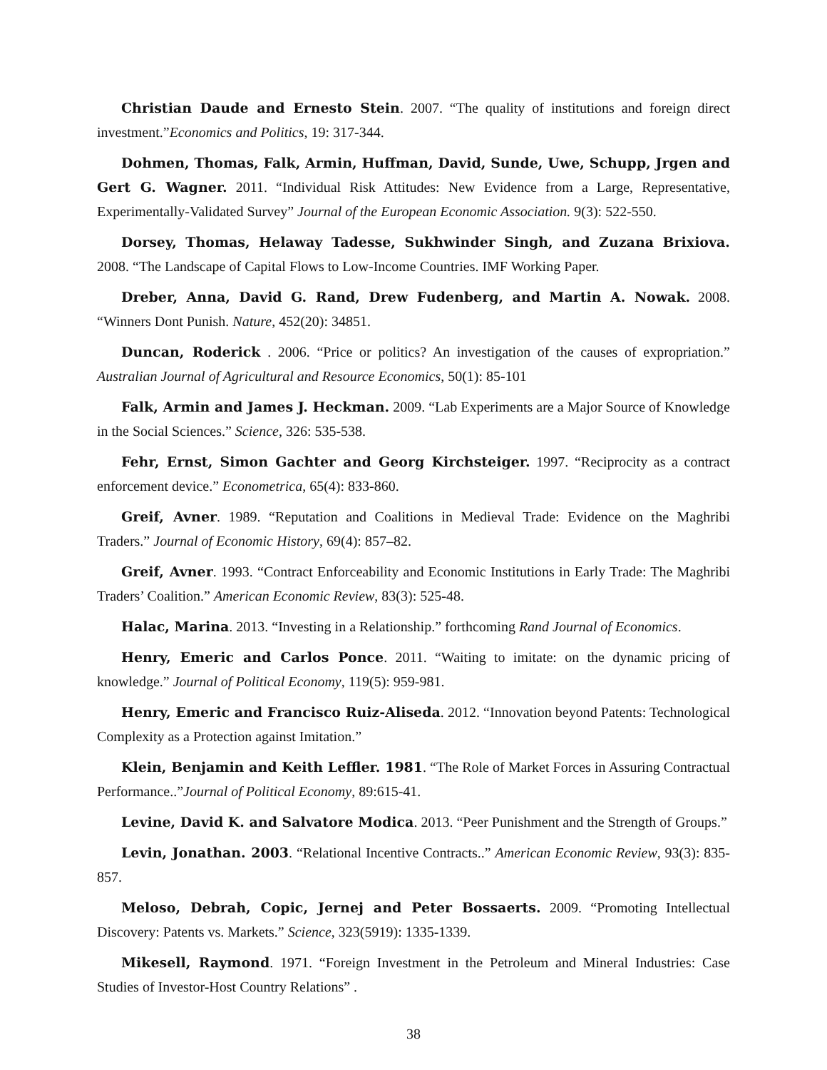Christian Daude and Ernesto Stein. 2007. “The quality of institutions and foreign direct investment.”Economics and Politics, 19: 317-344.
Dohmen, Thomas, Falk, Armin, Huffman, David, Sunde, Uwe, Schupp, Jrgen and Gert G. Wagner. 2011. “Individual Risk Attitudes: New Evidence from a Large, Representative, Experimentally-Validated Survey” Journal of the European Economic Association. 9(3): 522-550.
Dorsey, Thomas, Helaway Tadesse, Sukhwinder Singh, and Zuzana Brixiova. 2008. “The Landscape of Capital Flows to Low-Income Countries. IMF Working Paper.
Dreber, Anna, David G. Rand, Drew Fudenberg, and Martin A. Nowak. 2008. “Winners Dont Punish. Nature, 452(20): 34851.
Duncan, Roderick . 2006. “Price or politics? An investigation of the causes of expropriation.” Australian Journal of Agricultural and Resource Economics, 50(1): 85-101
Falk, Armin and James J. Heckman. 2009. “Lab Experiments are a Major Source of Knowledge in the Social Sciences.” Science, 326: 535-538.
Fehr, Ernst, Simon Gachter and Georg Kirchsteiger. 1997. “Reciprocity as a contract enforcement device.” Econometrica, 65(4): 833-860.
Greif, Avner. 1989. “Reputation and Coalitions in Medieval Trade: Evidence on the Maghribi Traders.” Journal of Economic History, 69(4): 857–82.
Greif, Avner. 1993. “Contract Enforceability and Economic Institutions in Early Trade: The Maghribi Traders’ Coalition.” American Economic Review, 83(3): 525-48.
Halac, Marina. 2013. “Investing in a Relationship.” forthcoming Rand Journal of Economics.
Henry, Emeric and Carlos Ponce. 2011. “Waiting to imitate: on the dynamic pricing of knowledge.” Journal of Political Economy, 119(5): 959-981.
Henry, Emeric and Francisco Ruiz-Aliseda. 2012. “Innovation beyond Patents: Technological Complexity as a Protection against Imitation.”
Klein, Benjamin and Keith Leffler. 1981. “The Role of Market Forces in Assuring Contractual Performance..”Journal of Political Economy, 89:615-41.
Levine, David K. and Salvatore Modica. 2013. “Peer Punishment and the Strength of Groups.”
Levin, Jonathan. 2003. “Relational Incentive Contracts..” American Economic Review, 93(3): 835-857.
Meloso, Debrah, Copic, Jernej and Peter Bossaerts. 2009. “Promoting Intellectual Discovery: Patents vs. Markets.” Science, 323(5919): 1335-1339.
Mikesell, Raymond. 1971. “Foreign Investment in the Petroleum and Mineral Industries: Case Studies of Investor-Host Country Relations” .
38